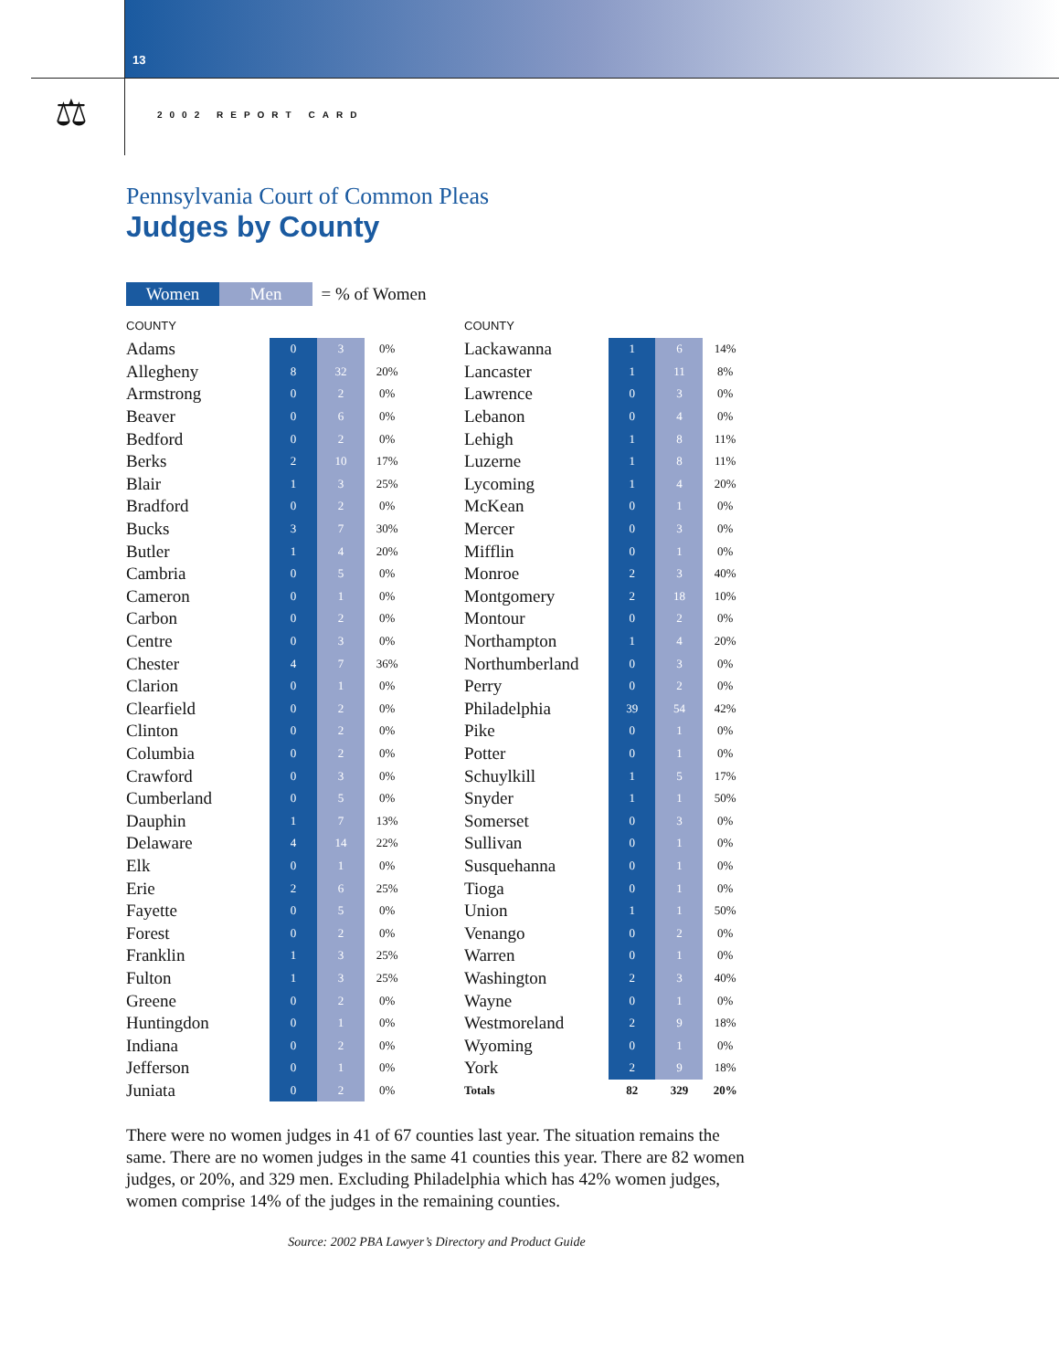13
⚖ 2002 REPORT CARD
Pennsylvania Court of Common Pleas
Judges by County
Women Men = % of Women
| COUNTY | | | |
| --- | --- | --- | --- |
| Adams | 0 | 3 | 0% |
| Allegheny | 8 | 32 | 20% |
| Armstrong | 0 | 2 | 0% |
| Beaver | 0 | 6 | 0% |
| Bedford | 0 | 2 | 0% |
| Berks | 2 | 10 | 17% |
| Blair | 1 | 3 | 25% |
| Bradford | 0 | 2 | 0% |
| Bucks | 3 | 7 | 30% |
| Butler | 1 | 4 | 20% |
| Cambria | 0 | 5 | 0% |
| Cameron | 0 | 1 | 0% |
| Carbon | 0 | 2 | 0% |
| Centre | 0 | 3 | 0% |
| Chester | 4 | 7 | 36% |
| Clarion | 0 | 1 | 0% |
| Clearfield | 0 | 2 | 0% |
| Clinton | 0 | 2 | 0% |
| Columbia | 0 | 2 | 0% |
| Crawford | 0 | 3 | 0% |
| Cumberland | 0 | 5 | 0% |
| Dauphin | 1 | 7 | 13% |
| Delaware | 4 | 14 | 22% |
| Elk | 0 | 1 | 0% |
| Erie | 2 | 6 | 25% |
| Fayette | 0 | 5 | 0% |
| Forest | 0 | 2 | 0% |
| Franklin | 1 | 3 | 25% |
| Fulton | 1 | 3 | 25% |
| Greene | 0 | 2 | 0% |
| Huntingdon | 0 | 1 | 0% |
| Indiana | 0 | 2 | 0% |
| Jefferson | 0 | 1 | 0% |
| Juniata | 0 | 2 | 0% |
| COUNTY | | | |
| --- | --- | --- | --- |
| Lackawanna | 1 | 6 | 14% |
| Lancaster | 1 | 11 | 8% |
| Lawrence | 0 | 3 | 0% |
| Lebanon | 0 | 4 | 0% |
| Lehigh | 1 | 8 | 11% |
| Luzerne | 1 | 8 | 11% |
| Lycoming | 1 | 4 | 20% |
| McKean | 0 | 1 | 0% |
| Mercer | 0 | 3 | 0% |
| Mifflin | 0 | 1 | 0% |
| Monroe | 2 | 3 | 40% |
| Montgomery | 2 | 18 | 10% |
| Montour | 0 | 2 | 0% |
| Northampton | 1 | 4 | 20% |
| Northumberland | 0 | 3 | 0% |
| Perry | 0 | 2 | 0% |
| Philadelphia | 39 | 54 | 42% |
| Pike | 0 | 1 | 0% |
| Potter | 0 | 1 | 0% |
| Schuylkill | 1 | 5 | 17% |
| Snyder | 1 | 1 | 50% |
| Somerset | 0 | 3 | 0% |
| Sullivan | 0 | 1 | 0% |
| Susquehanna | 0 | 1 | 0% |
| Tioga | 0 | 1 | 0% |
| Union | 1 | 1 | 50% |
| Venango | 0 | 2 | 0% |
| Warren | 0 | 1 | 0% |
| Washington | 2 | 3 | 40% |
| Wayne | 0 | 1 | 0% |
| Westmoreland | 2 | 9 | 18% |
| Wyoming | 0 | 1 | 0% |
| York | 2 | 9 | 18% |
| Totals | 82 | 329 | 20% |
There were no women judges in 41 of 67 counties last year. The situation remains the same. There are no women judges in the same 41 counties this year. There are 82 women judges, or 20%, and 329 men. Excluding Philadelphia which has 42% women judges, women comprise 14% of the judges in the remaining counties.
Source: 2002 PBA Lawyer’s Directory and Product Guide